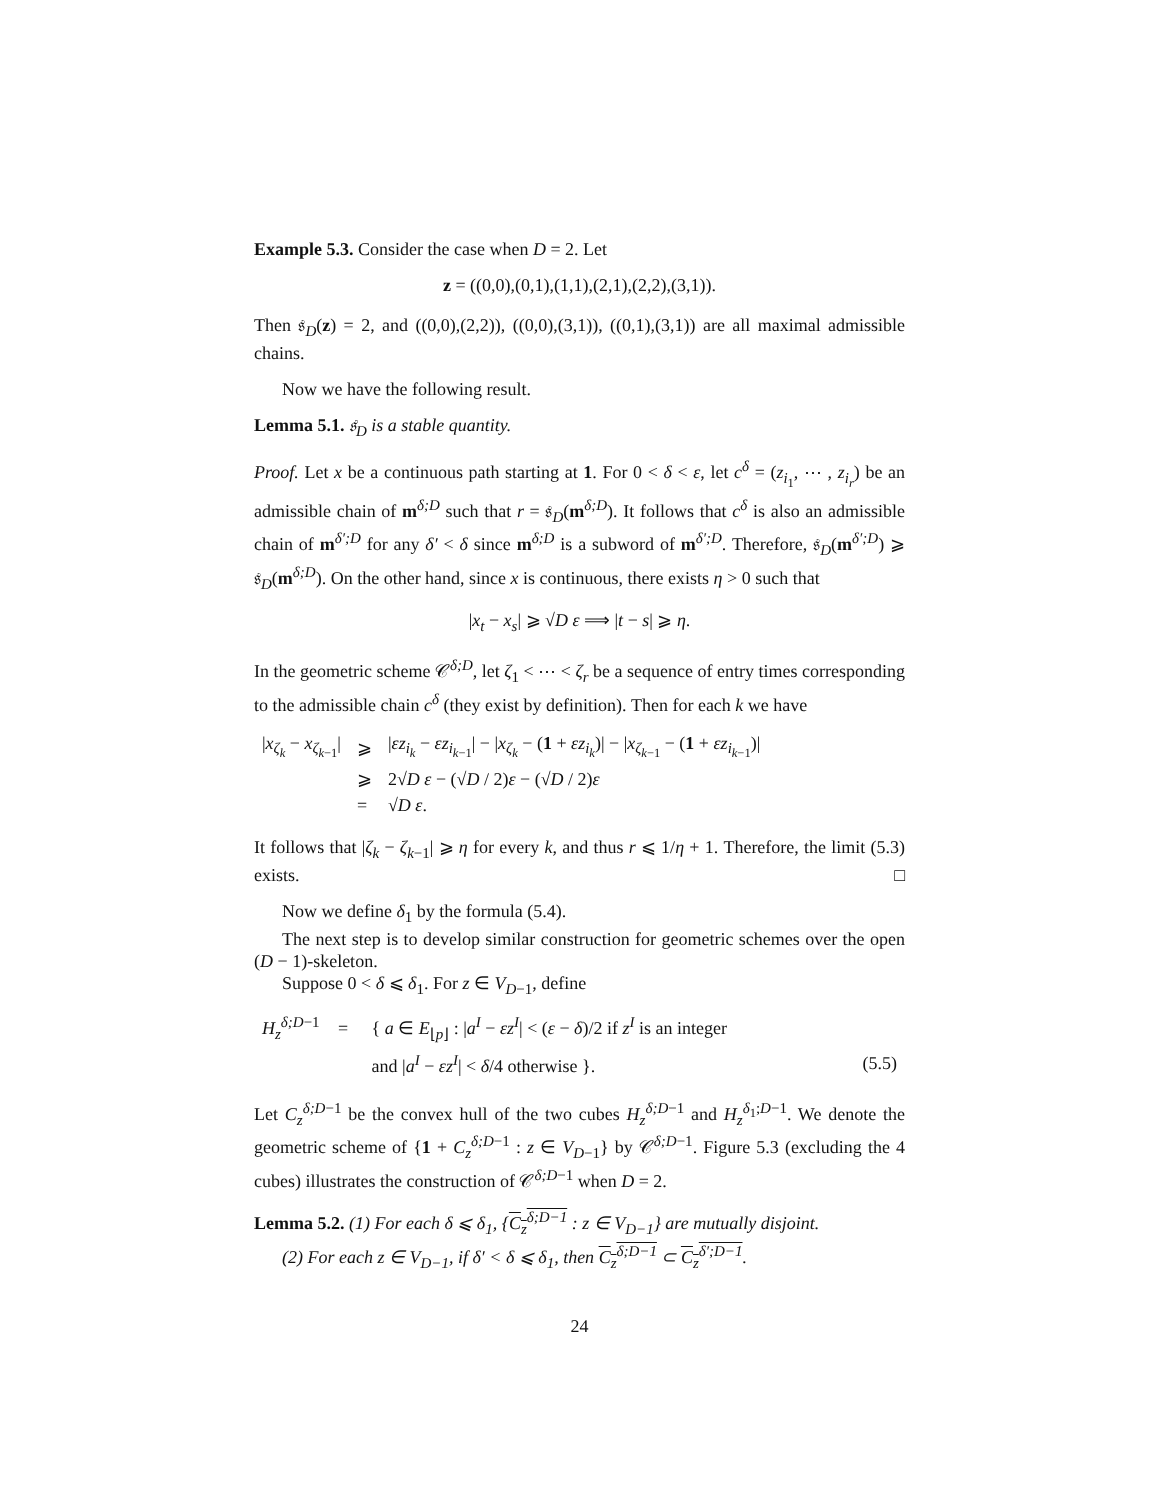Example 5.3. Consider the case when D = 2. Let
z = ((0,0),(0,1),(1,1),(2,1),(2,2),(3,1)).
Then 𝔰<sub>D</sub>(z) = 2, and ((0,0),(2,2)), ((0,0),(3,1)), ((0,1),(3,1)) are all maximal admissible chains.
Now we have the following result.
Lemma 5.1. 𝔰<sub>D</sub> is a stable quantity.
Proof. Let x be a continuous path starting at 1. For 0 < δ < ε, let c<sup>δ</sup> = (z<sub>i<sub>1</sub></sub>, ⋯ , z<sub>i<sub>r</sub></sub>) be an admissible chain of m<sup>δ;D</sup> such that r = 𝔰<sub>D</sub>(m<sup>δ;D</sup>). It follows that c<sup>δ</sup> is also an admissible chain of m<sup>δ′;D</sup> for any δ′ < δ since m<sup>δ;D</sup> is a subword of m<sup>δ′;D</sup>. Therefore, 𝔰<sub>D</sub>(m<sup>δ′;D</sup>) ⩾ 𝔰<sub>D</sub>(m<sup>δ;D</sup>). On the other hand, since x is continuous, there exists η > 0 such that
|x<sub>t</sub> − x<sub>s</sub>| ⩾ √D ε ⟹ |t − s| ⩾ η.
In the geometric scheme 𝒞<sup>δ;D</sup>, let ζ<sub>1</sub> < ⋯ < ζ<sub>r</sub> be a sequence of entry times corresponding to the admissible chain c<sup>δ</sup> (they exist by definition). Then for each k we have
| / x<sub>ζ<sub>k</sub></sub> − x<sub>ζ<sub>k−1</sub></sub>/ | ⩾ | / εz<sub>i<sub>k</sub></sub> − εz<sub>i<sub>k−1</sub></sub>/ − / x<sub>ζ<sub>k</sub></sub> − ( 1 + εz<sub>i<sub>k</sub></sub>)/ − / x<sub>ζ<sub>k−1</sub></sub> − ( 1 + εz<sub>i<sub>k−1</sub></sub>)/ |
| | ⩾ | 2√ D ε − (√ D / 2) ε − (√ D / 2) ε |
| | = | √ D ε . |
It follows that |ζ<sub>k</sub> − ζ<sub>k−1</sub>| ⩾ η for every k, and thus r ⩽ 1/η + 1. Therefore, the limit (5.3) exists. □
Now we define δ<sub>1</sub> by the formula (5.4).
The next step is to develop similar construction for geometric schemes over the open (D − 1)-skeleton.
Suppose 0 < δ ⩽ δ<sub>1</sub>. For z ∈ V<sub>D−1</sub>, define
| H<sub>z</sub><sup>δ;D−1</sup> | = | { a ∈ E<sub>⌊p⌋</sub> : / a<sup>I</sup> − εz<sup>I</sup> / < ( ε − δ )/2 if z<sup>I</sup> is an integer | |
| | | and / a<sup>I</sup> − εz<sup>I</sup> / < δ /4 otherwise }. | (5.5) |
Let C<sub>z</sub><sup>δ;D−1</sup> be the convex hull of the two cubes H<sub>z</sub><sup>δ;D−1</sup> and H<sub>z</sub><sup>δ<sub>1</sub>;D−1</sup>. We denote the geometric scheme of {1 + C<sub>z</sub><sup>δ;D−1</sup> : z ∈ V<sub>D−1</sub>} by 𝒞<sup>δ;D−1</sup>. Figure 5.3 (excluding the 4 cubes) illustrates the construction of 𝒞<sup>δ;D−1</sup> when D = 2.
Lemma 5.2. (1) For each δ ⩽ δ<sub>1</sub>, {C<sub>z</sub><sup>δ;D−1</sup> : z ∈ V<sub>D−1</sub>} are mutually disjoint.
(2) For each z ∈ V<sub>D−1</sub>, if δ′ < δ ⩽ δ<sub>1</sub>, then C<sub>z</sub><sup>δ;D−1</sup> ⊂ C<sub>z</sub><sup>δ′;D−1</sup>.
24